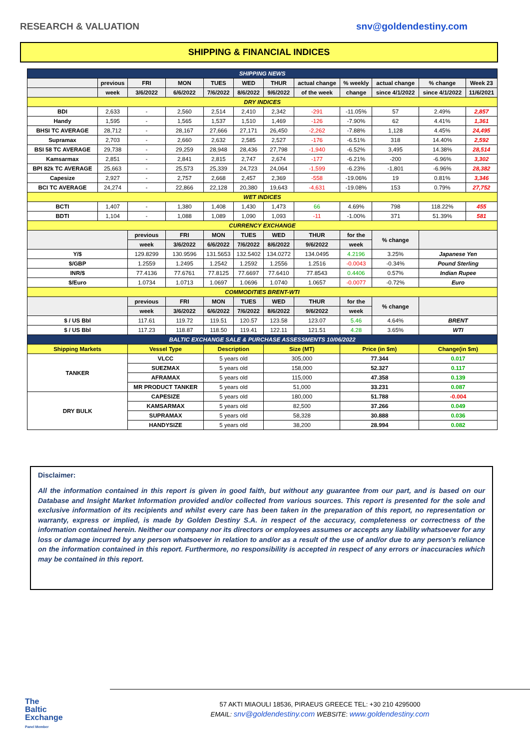RESEARCH & VALUATION snv@goldendestiny.com
SHIPPING & FINANCIAL INDICES
| SHIPPING NEWS | | | | | | | | | | | |
| | previous | FRI | MON | TUES | WED | THUR | actual change | % weekly | actual change | % change | Week 23 |
| | week | 3/6/2022 | 6/6/2022 | 7/6/2022 | 8/6/2022 | 9/6/2022 | of the week | change | since 4/1/2022 | since 4/1/2022 | 11/6/2021 |
| DRY INDICES | | | | | | | | | | | |
| BDI | 2,633 | - | 2,560 | 2,514 | 2,410 | 2,342 | -291 | -11.05% | 57 | 2.49% | 2,857 |
| Handy | 1,595 | - | 1,565 | 1,537 | 1,510 | 1,469 | -126 | -7.90% | 62 | 4.41% | 1,361 |
| BHSI TC AVERAGE | 28,712 | - | 28,167 | 27,666 | 27,171 | 26,450 | -2,262 | -7.88% | 1,128 | 4.45% | 24,495 |
| Supramax | 2,703 | - | 2,660 | 2,632 | 2,585 | 2,527 | -176 | -6.51% | 318 | 14.40% | 2,592 |
| BSI 58 TC AVERAGE | 29,738 | - | 29,259 | 28,948 | 28,436 | 27,798 | -1,940 | -6.52% | 3,495 | 14.38% | 28,514 |
| Kamsarmax | 2,851 | - | 2,841 | 2,815 | 2,747 | 2,674 | -177 | -6.21% | -200 | -6.96% | 3,302 |
| BPI 82k TC AVERAGE | 25,663 | - | 25,573 | 25,339 | 24,723 | 24,064 | -1,599 | -6.23% | -1,801 | -6.96% | 28,382 |
| Capesize | 2,927 | - | 2,757 | 2,668 | 2,457 | 2,369 | -558 | -19.06% | 19 | 0.81% | 3,346 |
| BCI TC AVERAGE | 24,274 | - | 22,866 | 22,128 | 20,380 | 19,643 | -4,631 | -19.08% | 153 | 0.79% | 27,752 |
| WET INDICES | | | | | | | | | | | |
| BCTI | 1,407 | - | 1,380 | 1,408 | 1,430 | 1,473 | 66 | 4.69% | 798 | 118.22% | 455 |
| BDTI | 1,104 | - | 1,088 | 1,089 | 1,090 | 1,093 | -11 | -1.00% | 371 | 51.39% | 581 |
| CURRENCY EXCHANGE | | | | | | | | | | | |
| | | previous | FRI | MON | TUES | WED | THUR | for the | % change | | |
| | | week | 3/6/2022 | 6/6/2022 | 7/6/2022 | 8/6/2022 | 9/6/2022 | week | | | |
| Y/$ | | 129.8299 | 130.9596 | 131.5653 | 132.5402 | 134.0272 | 134.0495 | 4.2196 | 3.25% | Japanese Yen | |
| $/GBP | | 1.2559 | 1.2495 | 1.2542 | 1.2592 | 1.2556 | 1.2516 | -0.0043 | -0.34% | Pound Sterling | |
| INR/$ | | 77.4136 | 77.6761 | 77.8125 | 77.6697 | 77.6410 | 77.8543 | 0.4406 | 0.57% | Indian Rupee | |
| $/Euro | | 1.0734 | 1.0713 | 1.0697 | 1.0696 | 1.0740 | 1.0657 | -0.0077 | -0.72% | Euro | |
| COMMODITIES BRENT-WTI | | | | | | | | | | | |
| | | previous | FRI | MON | TUES | WED | THUR | for the | % change | | |
| | | week | 3/6/2022 | 6/6/2022 | 7/6/2022 | 8/6/2022 | 9/6/2022 | week | | | |
| $ / US Bbl | | 117.61 | 119.72 | 119.51 | 120.57 | 123.58 | 123.07 | 5.46 | 4.64% | BRENT | |
| $ / US Bbl | | 117.23 | 118.87 | 118.50 | 119.41 | 122.11 | 121.51 | 4.28 | 3.65% | WTI | |
| BALTIC EXCHANGE SALE & PURCHASE ASSESSMENTS 10/06/2022 | | | | | | | | | | | |
| Shipping Markets | | Vessel Type | | Description | | Size (MT) | | Price (in $m) | | Change(in $m) | |
| TANKER | | VLCC | | 5 years old | | 305,000 | | 77.344 | | 0.017 | |
| | | SUEZMAX | | 5 years old | | 158,000 | | 52.327 | | 0.117 | |
| | | AFRAMAX | | 5 years old | | 115,000 | | 47.358 | | 0.139 | |
| | | MR PRODUCT TANKER | | 5 years old | | 51,000 | | 33.231 | | 0.087 | |
| DRY BULK | | CAPESIZE | | 5 years old | | 180,000 | | 51.788 | | -0.004 | |
| | | KAMSARMAX | | 5 years old | | 82,500 | | 37.266 | | 0.049 | |
| | | SUPRAMAX | | 5 years old | | 58,328 | | 30.888 | | 0.036 | |
| | | HANDYSIZE | | 5 years old | | 38,200 | | 28.994 | | 0.082 | |
Disclaimer:
All the information contained in this report is given in good faith, but without any guarantee from our part, and is based on our Database and Insight Market Information provided and/or collected from various sources. This report is presented for the sole and exclusive information of its recipients and whilst every care has been taken in the preparation of this report, no representation or warranty, express or implied, is made by Golden Destiny S.A. in respect of the accuracy, completeness or correctness of the information contained herein. Neither our company nor its directors or employees assumes or accepts any liability whatsoever for any loss or damage incurred by any person whatsoever in relation to and/or as a result of the use of and/or due to any person’s reliance on the information contained in this report. Furthermore, no responsibility is accepted in respect of any errors or inaccuracies which may be contained in this report.
The
Baltic
Exchange
Panel Member
57 AKTI MIAOULI 18536, PIRAEUS GREECE TEL: +30 210 4295000
EMAIL: snv@goldendestiny.com WEBSITE: www.goldendestiny.com